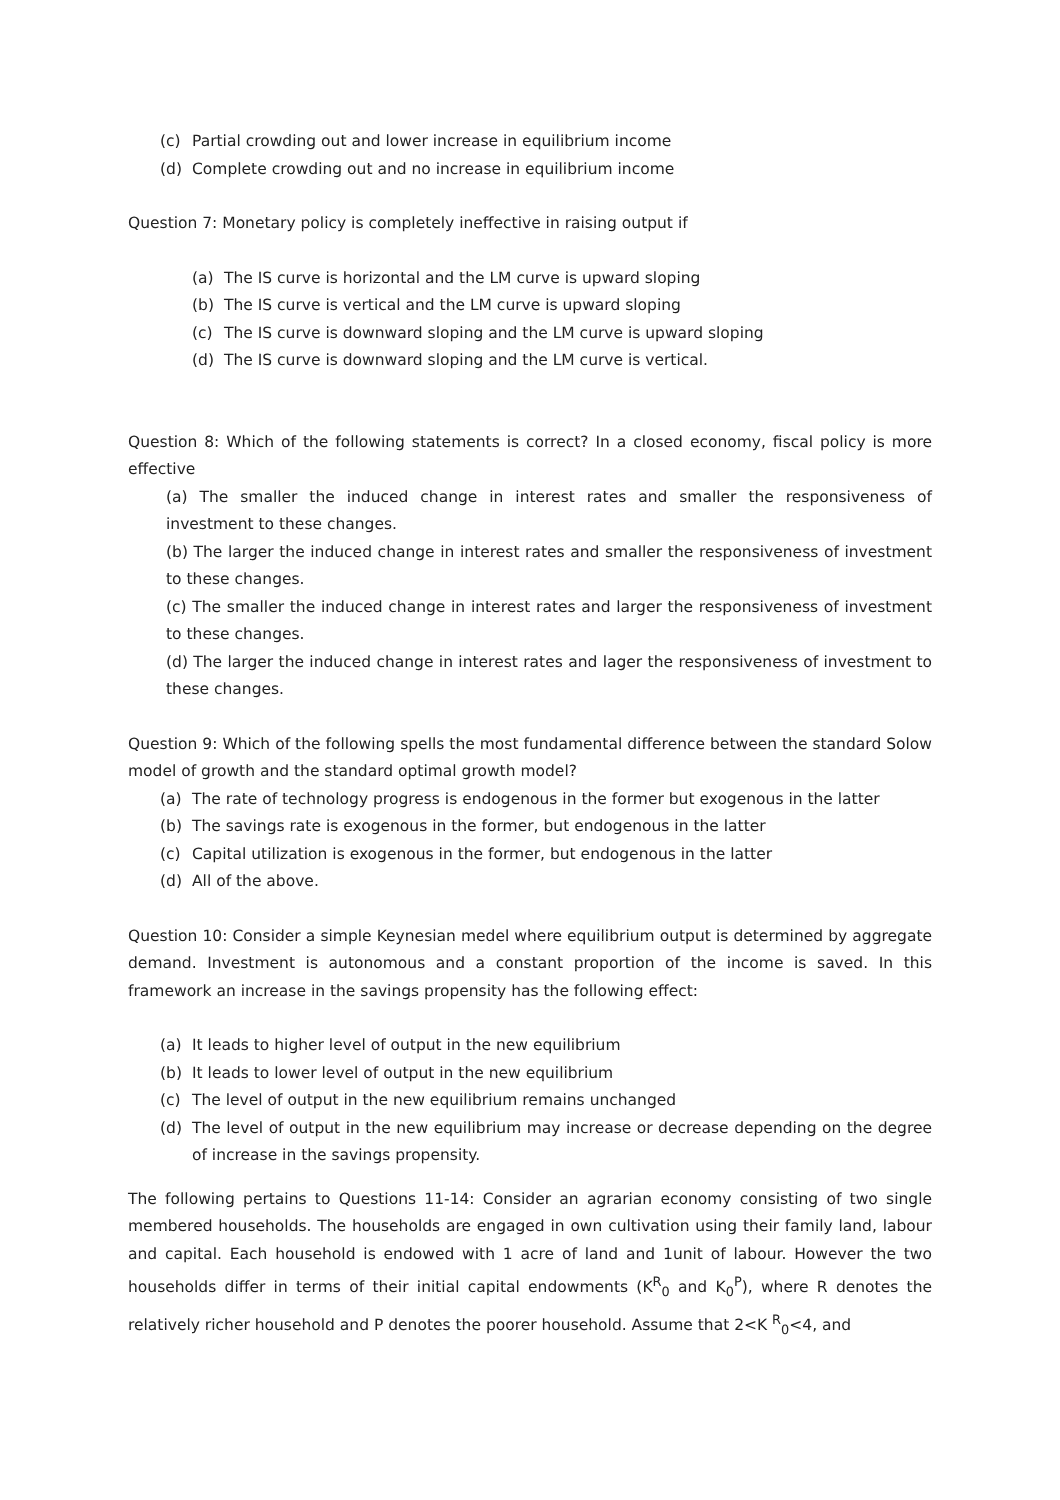(c) Partial crowding out and lower increase in equilibrium income
(d) Complete crowding out and no increase in equilibrium income
Question 7: Monetary policy is completely ineffective in raising output if
(a) The IS curve is horizontal and the LM curve is upward sloping
(b) The IS curve is vertical and the LM curve is upward sloping
(c) The IS curve is downward sloping and the LM curve is upward sloping
(d) The IS curve is downward sloping and the LM curve is vertical.
Question 8: Which of the following statements is correct? In a closed economy, fiscal policy is more effective
(a) The smaller the induced change in interest rates and smaller the responsiveness of investment to these changes.
(b) The larger the induced change in interest rates and smaller the responsiveness of investment to these changes.
(c) The smaller the induced change in interest rates and larger the responsiveness of investment to these changes.
(d) The larger the induced change in interest rates and lager the responsiveness of investment to these changes.
Question 9: Which of the following spells the most fundamental difference between the standard Solow model of growth and the standard optimal growth model?
(a) The rate of technology progress is endogenous in the former but exogenous in the latter
(b) The savings rate is exogenous in the former, but endogenous in the latter
(c) Capital utilization is exogenous in the former, but endogenous in the latter
(d) All of the above.
Question 10: Consider a simple Keynesian medel where equilibrium output is determined by aggregate demand. Investment is autonomous and a constant proportion of the income is saved. In this framework an increase in the savings propensity has the following effect:
(a) It leads to higher level of output in the new equilibrium
(b) It leads to lower level of output in the new equilibrium
(c) The level of output in the new equilibrium remains unchanged
(d) The level of output in the new equilibrium may increase or decrease depending on the degree of increase in the savings propensity.
The following pertains to Questions 11-14: Consider an agrarian economy consisting of two single membered households. The households are engaged in own cultivation using their family land, labour and capital. Each household is endowed with 1 acre of land and 1unit of labour. However the two households differ in terms of their initial capital endowments (K<sup>R</sup><sub>0</sub> and K<sub>0</sub><sup>P</sup>), where R denotes the relatively richer household and P denotes the poorer household. Assume that 2<K <sup>R</sup><sub>0</sub><4, and